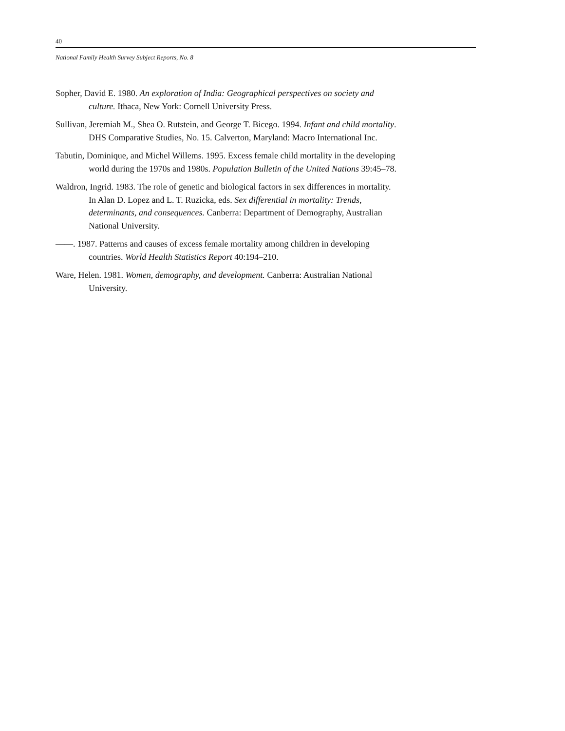40
National Family Health Survey Subject Reports, No. 8
Sopher, David E. 1980. An exploration of India: Geographical perspectives on society and culture. Ithaca, New York: Cornell University Press.
Sullivan, Jeremiah M., Shea O. Rutstein, and George T. Bicego. 1994. Infant and child mortality. DHS Comparative Studies, No. 15. Calverton, Maryland: Macro International Inc.
Tabutin, Dominique, and Michel Willems. 1995. Excess female child mortality in the developing world during the 1970s and 1980s. Population Bulletin of the United Nations 39:45–78.
Waldron, Ingrid. 1983. The role of genetic and biological factors in sex differences in mortality. In Alan D. Lopez and L. T. Ruzicka, eds. Sex differential in mortality: Trends, determinants, and consequences. Canberra: Department of Demography, Australian National University.
——. 1987. Patterns and causes of excess female mortality among children in developing countries. World Health Statistics Report 40:194–210.
Ware, Helen. 1981. Women, demography, and development. Canberra: Australian National University.